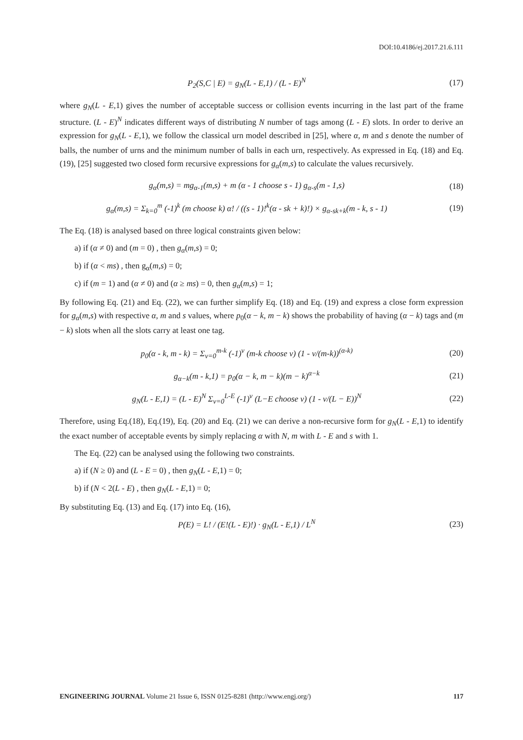DOI:10.4186/ej.2017.21.6.111
P<sub>2</sub>(S,C | E) = g<sub>N</sub>(L - E,1) / (L - E)<sup>N</sup>
(17)
where g<sub>N</sub>(L - E,1) gives the number of acceptable success or collision events incurring in the last part of the frame structure. (L - E)<sup>N</sup> indicates different ways of distributing N number of tags among (L - E) slots. In order to derive an expression for g<sub>N</sub>(L - E,1), we follow the classical urn model described in [25], where α, m and s denote the number of balls, the number of urns and the minimum number of balls in each urn, respectively. As expressed in Eq. (18) and Eq. (19), [25] suggested two closed form recursive expressions for g<sub>α</sub>(m,s) to calculate the values recursively.
g<sub>α</sub>(m,s) = mg<sub>α-1</sub>(m,s) + m (α - 1 choose s - 1) g<sub>α-s</sub>(m - 1,s)
(18)
g<sub>α</sub>(m,s) = Σ<sub>k=0</sub><sup>m</sup> (-1)<sup>k</sup> (m choose k) α! / ((s - 1)!<sup>k</sup>(α - sk + k)!) × g<sub>α-sk+k</sub>(m - k, s - 1)
(19)
The Eq. (18) is analysed based on three logical constraints given below:
a) if (α ≠ 0) and (m = 0) , then g<sub>α</sub>(m,s) = 0;
b) if (α < ms) , then g<sub>α</sub>(m,s) = 0;
c) if (m = 1) and (α ≠ 0) and (α ≥ ms) = 0, then g<sub>α</sub>(m,s) = 1;
By following Eq. (21) and Eq. (22), we can further simplify Eq. (18) and Eq. (19) and express a close form expression for g<sub>α</sub>(m,s) with respective α, m and s values, where p<sub>0</sub>(α − k, m − k) shows the probability of having (α − k) tags and (m − k) slots when all the slots carry at least one tag.
p<sub>0</sub>(α - k, m - k) = Σ<sub>v=0</sub><sup>m-k</sup> (-1)<sup>v</sup> (m-k choose v) (1 - v/(m-k))<sup>(α-k)</sup>
(20)
g<sub>α−k</sub>(m - k,1) = p<sub>0</sub>(α − k, m − k)(m − k)<sup>α−k</sup>
(21)
g<sub>N</sub>(L - E,1) = (L - E)<sup>N</sup> Σ<sub>v=0</sub><sup>L-E</sup> (-1)<sup>v</sup> (L−E choose v) (1 - v/(L − E))<sup>N</sup>
(22)
Therefore, using Eq.(18), Eq.(19), Eq. (20) and Eq. (21) we can derive a non-recursive form for g<sub>N</sub>(L - E,1) to identify the exact number of acceptable events by simply replacing α with N, m with L - E and s with 1.
The Eq. (22) can be analysed using the following two constraints.
a) if (N ≥ 0) and (L - E = 0) , then g<sub>N</sub>(L - E,1) = 0;
b) if (N < 2(L - E) , then g<sub>N</sub>(L - E,1) = 0;
By substituting Eq. (13) and Eq. (17) into Eq. (16),
P(E) = L! / (E!(L - E)!) · g<sub>N</sub>(L - E,1) / L<sup>N</sup>
(23)
ENGINEERING JOURNAL Volume 21 Issue 6, ISSN 0125-8281 (http://www.engj.org/) 117